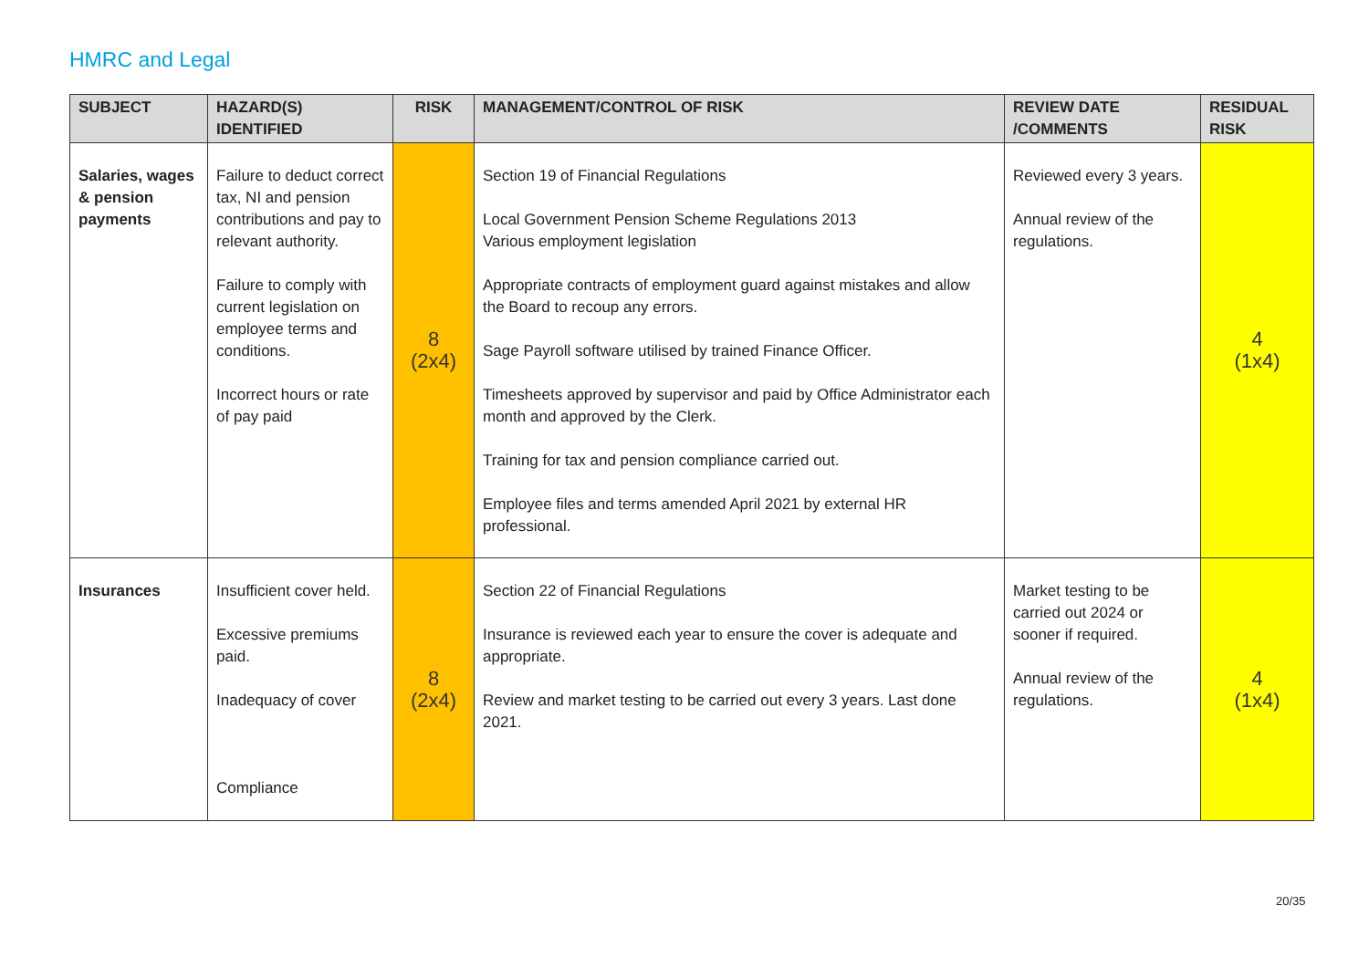HMRC and Legal
| SUBJECT | HAZARD(S) IDENTIFIED | RISK | MANAGEMENT/CONTROL OF RISK | REVIEW DATE /COMMENTS | RESIDUAL RISK |
| --- | --- | --- | --- | --- | --- |
| Salaries, wages & pension payments | Failure to deduct correct tax, NI and pension contributions and pay to relevant authority. Failure to comply with current legislation on employee terms and conditions. Incorrect hours or rate of pay paid | 8 (2x4) | Section 19 of Financial Regulations Local Government Pension Scheme Regulations 2013 Various employment legislation Appropriate contracts of employment guard against mistakes and allow the Board to recoup any errors. Sage Payroll software utilised by trained Finance Officer. Timesheets approved by supervisor and paid by Office Administrator each month and approved by the Clerk. Training for tax and pension compliance carried out. Employee files and terms amended April 2021 by external HR professional. | Reviewed every 3 years. Annual review of the regulations. | 4 (1x4) |
| Insurances | Insufficient cover held. Excessive premiums paid. Inadequacy of cover Compliance | 8 (2x4) | Section 22 of Financial Regulations Insurance is reviewed each year to ensure the cover is adequate and appropriate. Review and market testing to be carried out every 3 years. Last done 2021. | Market testing to be carried out 2024 or sooner if required. Annual review of the regulations. | 4 (1x4) |
20/35